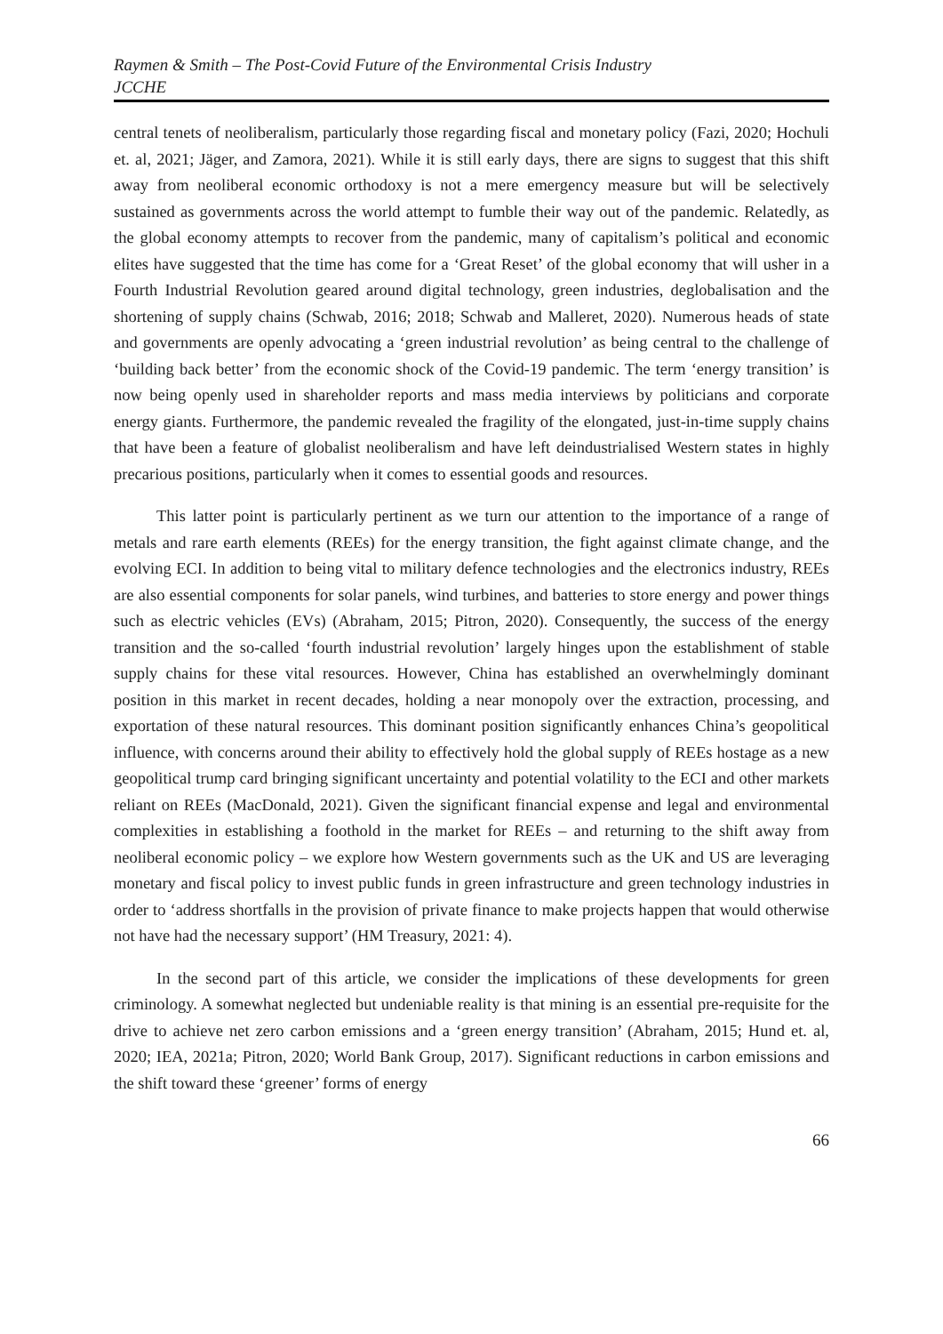Raymen & Smith – The Post-Covid Future of the Environmental Crisis Industry
JCCHE
central tenets of neoliberalism, particularly those regarding fiscal and monetary policy (Fazi, 2020; Hochuli et. al, 2021; Jäger, and Zamora, 2021). While it is still early days, there are signs to suggest that this shift away from neoliberal economic orthodoxy is not a mere emergency measure but will be selectively sustained as governments across the world attempt to fumble their way out of the pandemic. Relatedly, as the global economy attempts to recover from the pandemic, many of capitalism’s political and economic elites have suggested that the time has come for a ‘Great Reset’ of the global economy that will usher in a Fourth Industrial Revolution geared around digital technology, green industries, deglobalisation and the shortening of supply chains (Schwab, 2016; 2018; Schwab and Malleret, 2020). Numerous heads of state and governments are openly advocating a ‘green industrial revolution’ as being central to the challenge of ‘building back better’ from the economic shock of the Covid-19 pandemic. The term ‘energy transition’ is now being openly used in shareholder reports and mass media interviews by politicians and corporate energy giants. Furthermore, the pandemic revealed the fragility of the elongated, just-in-time supply chains that have been a feature of globalist neoliberalism and have left deindustrialised Western states in highly precarious positions, particularly when it comes to essential goods and resources.
This latter point is particularly pertinent as we turn our attention to the importance of a range of metals and rare earth elements (REEs) for the energy transition, the fight against climate change, and the evolving ECI. In addition to being vital to military defence technologies and the electronics industry, REEs are also essential components for solar panels, wind turbines, and batteries to store energy and power things such as electric vehicles (EVs) (Abraham, 2015; Pitron, 2020). Consequently, the success of the energy transition and the so-called ‘fourth industrial revolution’ largely hinges upon the establishment of stable supply chains for these vital resources. However, China has established an overwhelmingly dominant position in this market in recent decades, holding a near monopoly over the extraction, processing, and exportation of these natural resources. This dominant position significantly enhances China’s geopolitical influence, with concerns around their ability to effectively hold the global supply of REEs hostage as a new geopolitical trump card bringing significant uncertainty and potential volatility to the ECI and other markets reliant on REEs (MacDonald, 2021). Given the significant financial expense and legal and environmental complexities in establishing a foothold in the market for REEs – and returning to the shift away from neoliberal economic policy – we explore how Western governments such as the UK and US are leveraging monetary and fiscal policy to invest public funds in green infrastructure and green technology industries in order to ‘address shortfalls in the provision of private finance to make projects happen that would otherwise not have had the necessary support’ (HM Treasury, 2021: 4).
In the second part of this article, we consider the implications of these developments for green criminology. A somewhat neglected but undeniable reality is that mining is an essential pre-requisite for the drive to achieve net zero carbon emissions and a ‘green energy transition’ (Abraham, 2015; Hund et. al, 2020; IEA, 2021a; Pitron, 2020; World Bank Group, 2017). Significant reductions in carbon emissions and the shift toward these ‘greener’ forms of energy
66